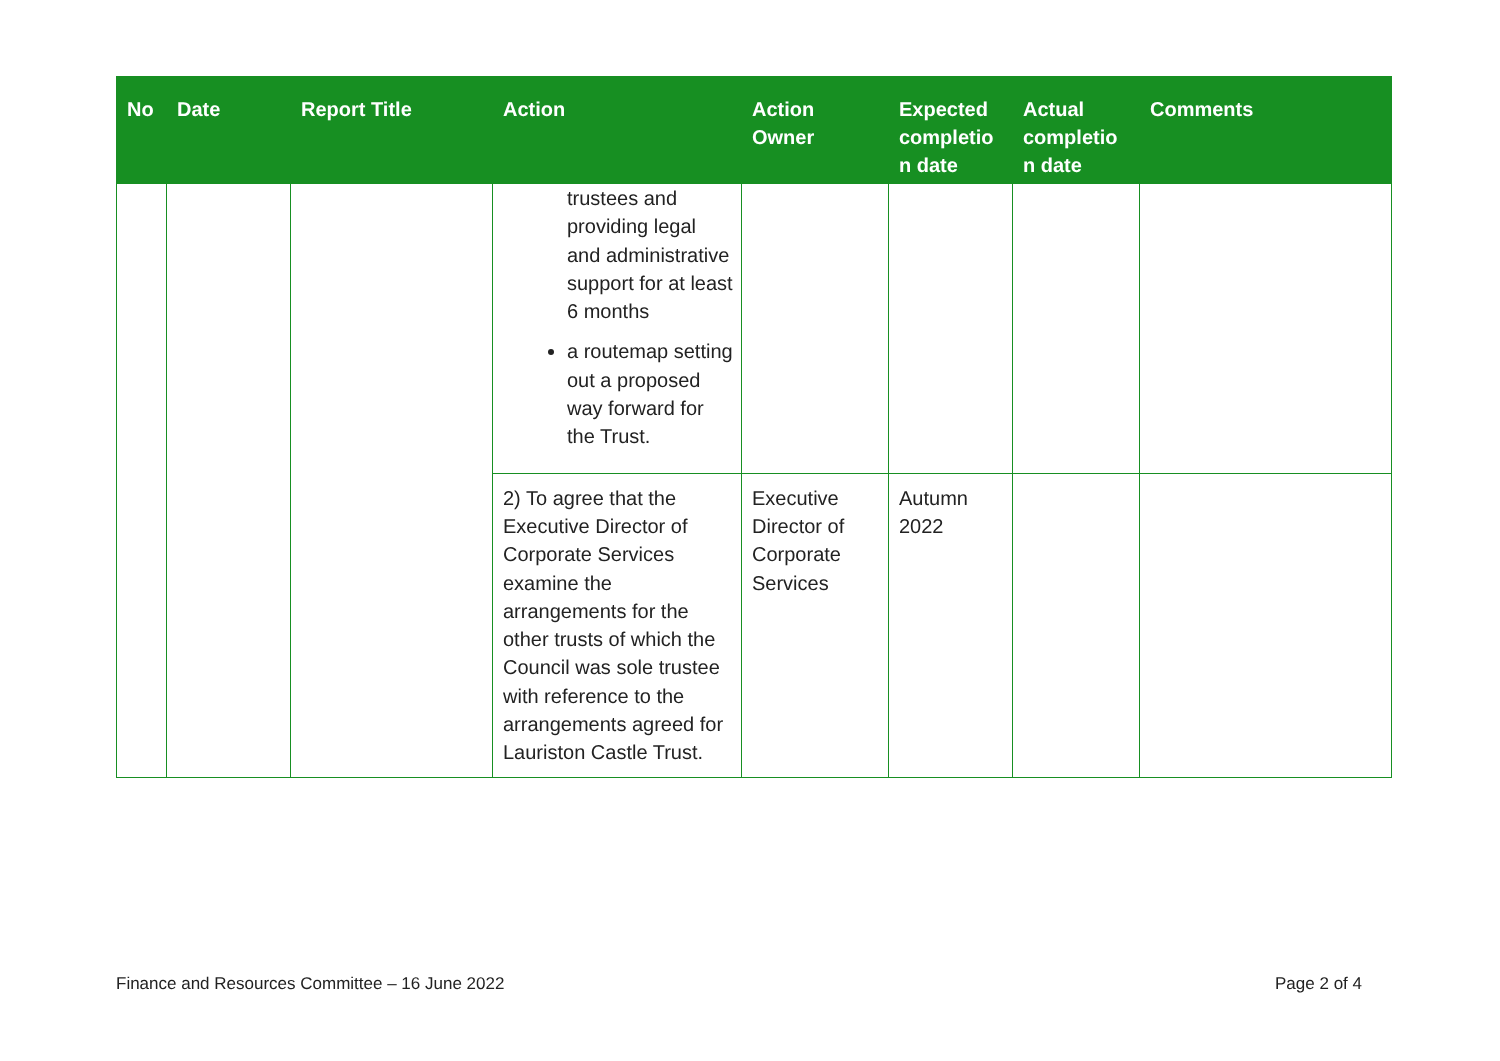| No | Date | Report Title | Action | Action Owner | Expected completio n date | Actual completio n date | Comments |
| --- | --- | --- | --- | --- | --- | --- | --- |
| | | | trustees and providing legal and administrative support for at least 6 months a routemap setting out a proposed way forward for the Trust. | | | | |
| | | | 2) To agree that the Executive Director of Corporate Services examine the arrangements for the other trusts of which the Council was sole trustee with reference to the arrangements agreed for Lauriston Castle Trust. | Executive Director of Corporate Services | Autumn 2022 | | |
Finance and Resources Committee – 16 June 2022 Page 2 of 4